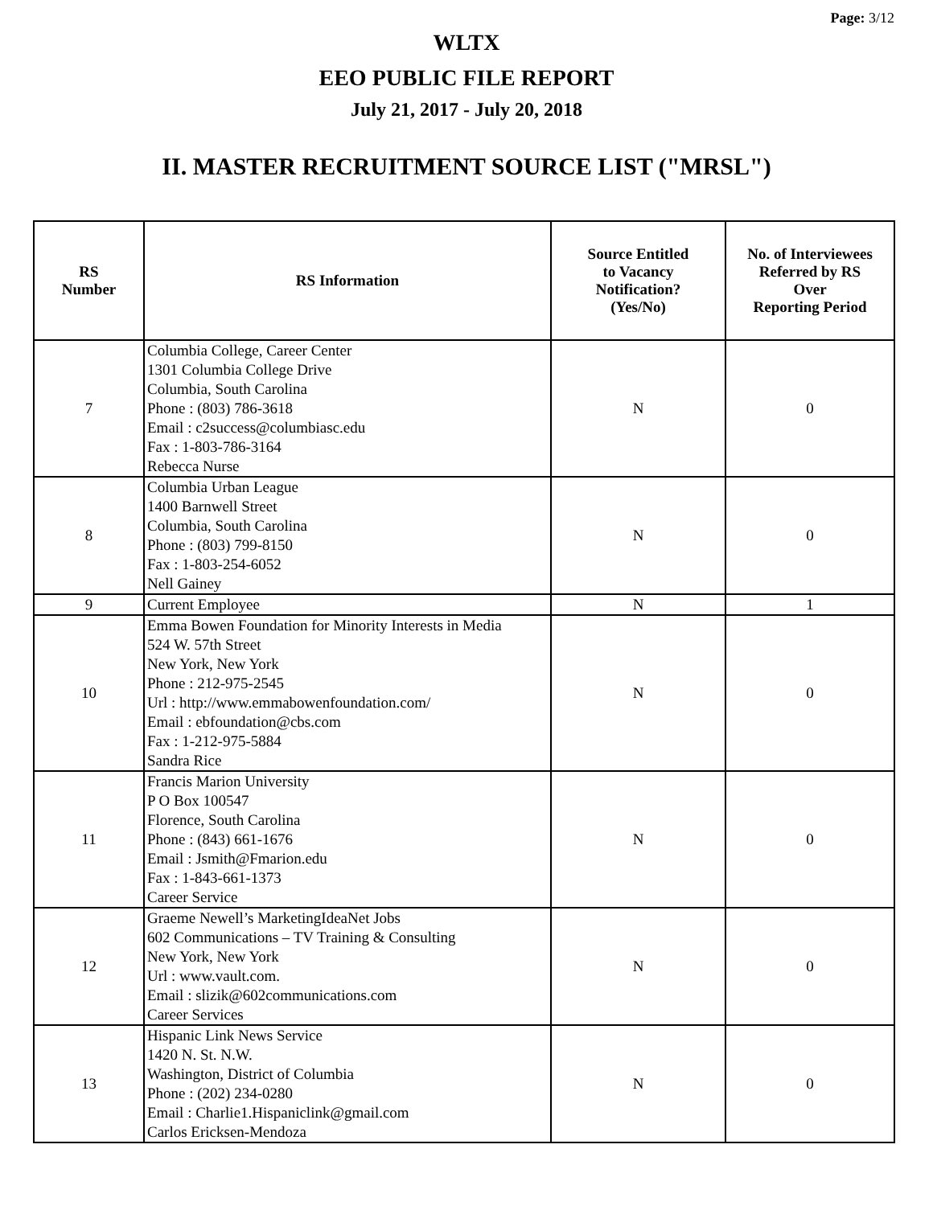Page: 3/12
WLTX
EEO PUBLIC FILE REPORT
July 21, 2017 - July 20, 2018
II. MASTER RECRUITMENT SOURCE LIST ("MRSL")
| RS Number | RS Information | Source Entitled to Vacancy Notification? (Yes/No) | No. of Interviewees Referred by RS Over Reporting Period |
| --- | --- | --- | --- |
| 7 | Columbia College, Career Center 1301 Columbia College Drive Columbia, South Carolina Phone : (803) 786-3618 Email : c2success@columbiasc.edu Fax : 1-803-786-3164 Rebecca Nurse | N | 0 |
| 8 | Columbia Urban League 1400 Barnwell Street Columbia, South Carolina Phone : (803) 799-8150 Fax : 1-803-254-6052 Nell Gainey | N | 0 |
| 9 | Current Employee | N | 1 |
| 10 | Emma Bowen Foundation for Minority Interests in Media 524 W. 57th Street New York, New York Phone : 212-975-2545 Url : http://www.emmabowenfoundation.com/ Email : ebfoundation@cbs.com Fax : 1-212-975-5884 Sandra Rice | N | 0 |
| 11 | Francis Marion University P O Box 100547 Florence, South Carolina Phone : (843) 661-1676 Email : Jsmith@Fmarion.edu Fax : 1-843-661-1373 Career Service | N | 0 |
| 12 | Graeme Newell’s MarketingIdeaNet Jobs 602 Communications – TV Training & Consulting New York, New York Url : www.vault.com. Email : slizik@602communications.com Career Services | N | 0 |
| 13 | Hispanic Link News Service 1420 N. St. N.W. Washington, District of Columbia Phone : (202) 234-0280 Email : Charlie1.Hispaniclink@gmail.com Carlos Ericksen-Mendoza | N | 0 |